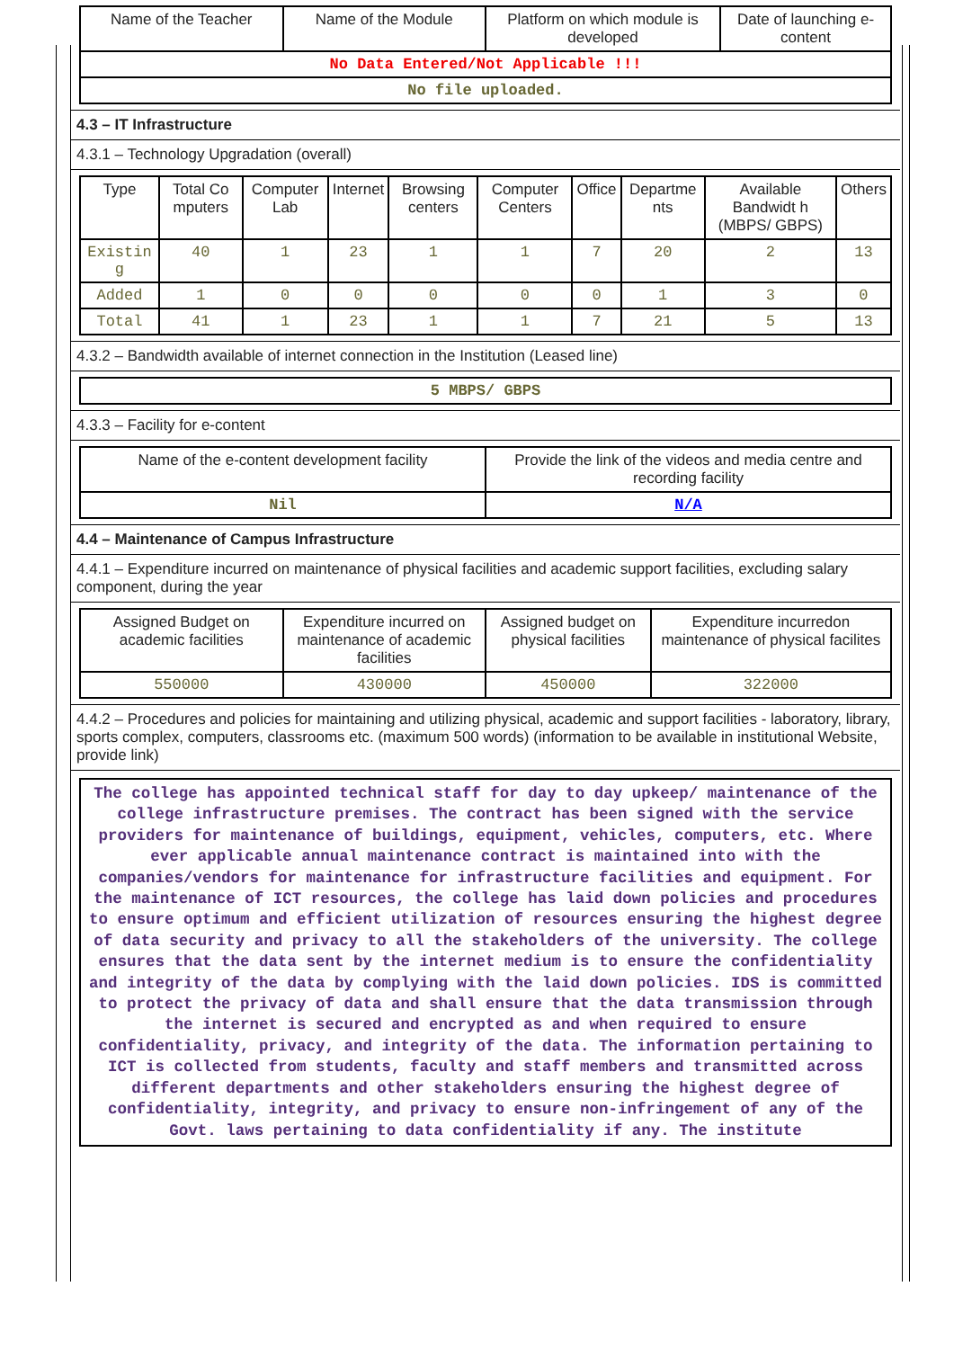| Name of the Teacher | Name of the Module | Platform on which module is developed | Date of launching e-content |
| --- | --- | --- | --- |
| No Data Entered/Not Applicable !!! | | | |
| No file uploaded. | | | |
4.3 – IT Infrastructure
4.3.1 – Technology Upgradation (overall)
| Type | Total Co mputers | Computer Lab | Internet | Browsing centers | Computer Centers | Office | Departme nts | Available Bandwidt h (MBPS/ GBPS) | Others |
| --- | --- | --- | --- | --- | --- | --- | --- | --- | --- |
| Existin g | 40 | 1 | 23 | 1 | 1 | 7 | 20 | 2 | 13 |
| Added | 1 | 0 | 0 | 0 | 0 | 0 | 1 | 3 | 0 |
| Total | 41 | 1 | 23 | 1 | 1 | 7 | 21 | 5 | 13 |
4.3.2 – Bandwidth available of internet connection in the Institution (Leased line)
| 5 MBPS/ GBPS |
4.3.3 – Facility for e-content
| Name of the e-content development facility | Provide the link of the videos and media centre and recording facility |
| --- | --- |
| Nil | N/A |
4.4 – Maintenance of Campus Infrastructure
4.4.1 – Expenditure incurred on maintenance of physical facilities and academic support facilities, excluding salary component, during the year
| Assigned Budget on academic facilities | Expenditure incurred on maintenance of academic facilities | Assigned budget on physical facilities | Expenditure incurredon maintenance of physical facilites |
| --- | --- | --- | --- |
| 550000 | 430000 | 450000 | 322000 |
4.4.2 – Procedures and policies for maintaining and utilizing physical, academic and support facilities - laboratory, library, sports complex, computers, classrooms etc. (maximum 500 words) (information to be available in institutional Website, provide link)
The college has appointed technical staff for day to day upkeep/ maintenance of the college infrastructure premises. The contract has been signed with the service providers for maintenance of buildings, equipment, vehicles, computers, etc. Where ever applicable annual maintenance contract is maintained into with the companies/vendors for maintenance for infrastructure facilities and equipment. For the maintenance of ICT resources, the college has laid down policies and procedures to ensure optimum and efficient utilization of resources ensuring the highest degree of data security and privacy to all the stakeholders of the university. The college ensures that the data sent by the internet medium is to ensure the confidentiality and integrity of the data by complying with the laid down policies. IDS is committed to protect the privacy of data and shall ensure that the data transmission through the internet is secured and encrypted as and when required to ensure confidentiality, privacy, and integrity of the data. The information pertaining to ICT is collected from students, faculty and staff members and transmitted across different departments and other stakeholders ensuring the highest degree of confidentiality, integrity, and privacy to ensure non-infringement of any of the Govt. laws pertaining to data confidentiality if any. The institute